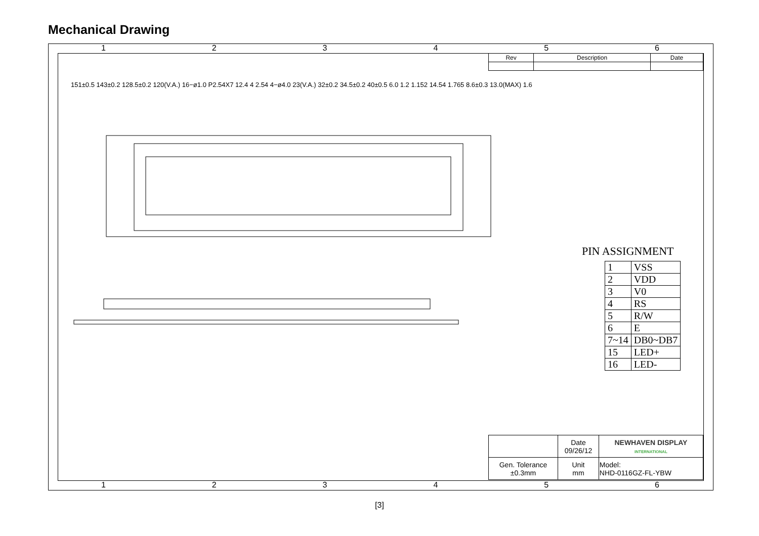Mechanical Drawing
1 2 3 4 5 6
| Rev | Description | Date |
151±0.5 143±0.2 128.5±0.2 120(V.A.) 16−ø1.0 P2.54X7 12.4 4 2.54 4−ø4.0 23(V.A.) 32±0.2 34.5±0.2 40±0.5 6.0 1.2 1.152 14.54 1.765 8.6±0.3 13.0(MAX) 1.6
PIN ASSIGNMENT
| 1 | VSS |
| 2 | VDD |
| 3 | V0 |
| 4 | RS |
| 5 | R/W |
| 6 | E |
| 7~14 | DB0~DB7 |
| 15 | LED+ |
| 16 | LED- |
| | Date 09/26/12 | NEWHAVEN DISPLAY INTERNATIONAL |
| Gen. Tolerance ±0.3mm | Unit mm | Model: NHD-0116GZ-FL-YBW |
1 2 3 4 5 6
[3]